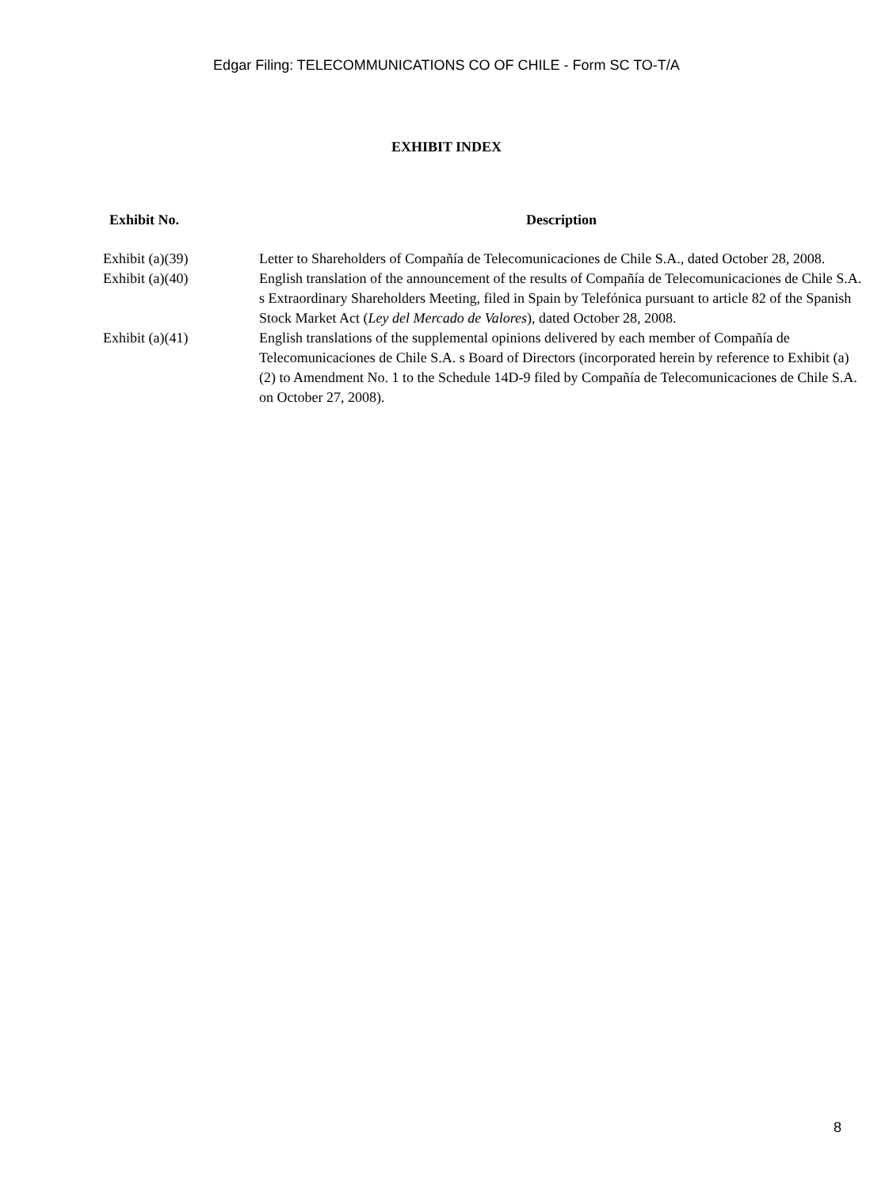Edgar Filing: TELECOMMUNICATIONS CO OF CHILE - Form SC TO-T/A
EXHIBIT INDEX
| Exhibit No. | Description |
| --- | --- |
| Exhibit (a)(39) | Letter to Shareholders of Compañía de Telecomunicaciones de Chile S.A., dated October 28, 2008. |
| Exhibit (a)(40) | English translation of the announcement of the results of Compañía de Telecomunicaciones de Chile S.A. s Extraordinary Shareholders Meeting, filed in Spain by Telefónica pursuant to article 82 of the Spanish Stock Market Act ( Ley del Mercado de Valores ), dated October 28, 2008. |
| Exhibit (a)(41) | English translations of the supplemental opinions delivered by each member of Compañía de Telecomunicaciones de Chile S.A. s Board of Directors (incorporated herein by reference to Exhibit (a)(2) to Amendment No. 1 to the Schedule 14D-9 filed by Compañía de Telecomunicaciones de Chile S.A. on October 27, 2008). |
8